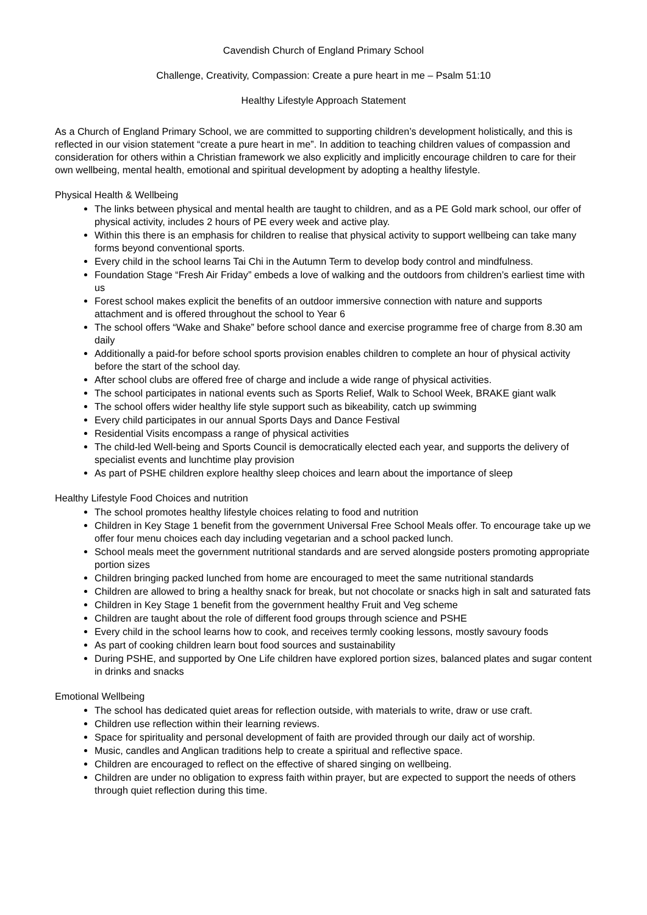Cavendish Church of England Primary School
Challenge, Creativity, Compassion: Create a pure heart in me – Psalm 51:10
Healthy Lifestyle Approach Statement
As a Church of England Primary School, we are committed to supporting children’s development holistically, and this is reflected in our vision statement “create a pure heart in me”. In addition to teaching children values of compassion and consideration for others within a Christian framework we also explicitly and implicitly encourage children to care for their own wellbeing, mental health, emotional and spiritual development by adopting a healthy lifestyle.
Physical Health & Wellbeing
The links between physical and mental health are taught to children, and as a PE Gold mark school, our offer of physical activity, includes 2 hours of PE every week and active play.
Within this there is an emphasis for children to realise that physical activity to support wellbeing can take many forms beyond conventional sports.
Every child in the school learns Tai Chi in the Autumn Term to develop body control and mindfulness.
Foundation Stage “Fresh Air Friday” embeds a love of walking and the outdoors from children’s earliest time with us
Forest school makes explicit the benefits of an outdoor immersive connection with nature and supports attachment and is offered throughout the school to Year 6
The school offers “Wake and Shake” before school dance and exercise programme free of charge from 8.30 am daily
Additionally a paid-for before school sports provision enables children to complete an hour of physical activity before the start of the school day.
After school clubs are offered free of charge and include a wide range of physical activities.
The school participates in national events such as Sports Relief, Walk to School Week, BRAKE giant walk
The school offers wider healthy life style support such as bikeability, catch up swimming
Every child participates in our annual Sports Days and Dance Festival
Residential Visits encompass a range of physical activities
The child-led Well-being and Sports Council is democratically elected each year, and supports the delivery of specialist events and lunchtime play provision
As part of PSHE children explore healthy sleep choices and learn about the importance of sleep
Healthy Lifestyle Food Choices and nutrition
The school promotes healthy lifestyle choices relating to food and nutrition
Children in Key Stage 1 benefit from the government Universal Free School Meals offer. To encourage take up we offer four menu choices each day including vegetarian and a school packed lunch.
School meals meet the government nutritional standards and are served alongside posters promoting appropriate portion sizes
Children bringing packed lunched from home are encouraged to meet the same nutritional standards
Children are allowed to bring a healthy snack for break, but not chocolate or snacks high in salt and saturated fats
Children in Key Stage 1 benefit from the government healthy Fruit and Veg scheme
Children are taught about the role of different food groups through science and PSHE
Every child in the school learns how to cook, and receives termly cooking lessons, mostly savoury foods
As part of cooking children learn bout food sources and sustainability
During PSHE, and supported by One Life children have explored portion sizes, balanced plates and sugar content in drinks and snacks
Emotional Wellbeing
The school has dedicated quiet areas for reflection outside, with materials to write, draw or use craft.
Children use reflection within their learning reviews.
Space for spirituality and personal development of faith are provided through our daily act of worship.
Music, candles and Anglican traditions help to create a spiritual and reflective space.
Children are encouraged to reflect on the effective of shared singing on wellbeing.
Children are under no obligation to express faith within prayer, but are expected to support the needs of others through quiet reflection during this time.